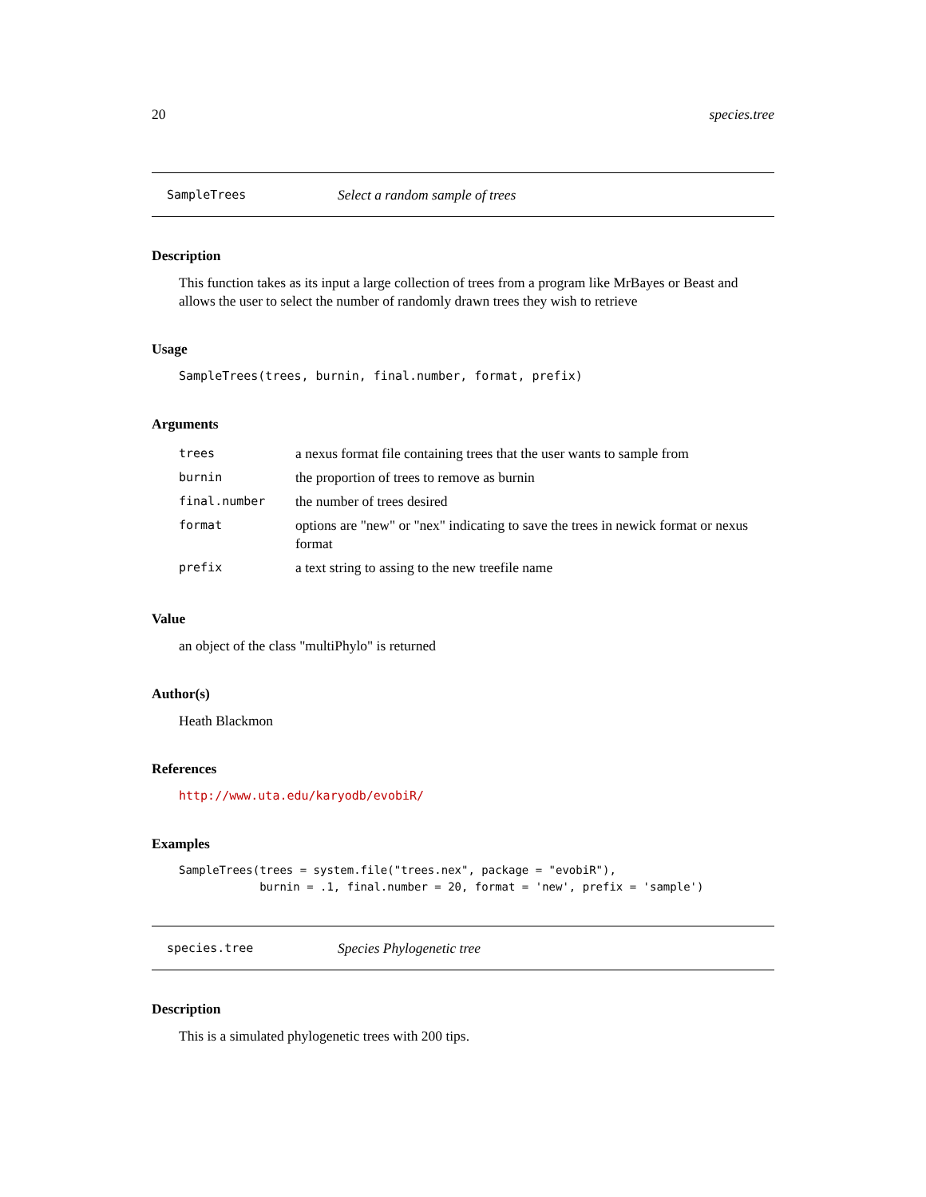20 species.tree
SampleTrees Select a random sample of trees
Description
This function takes as its input a large collection of trees from a program like MrBayes or Beast and allows the user to select the number of randomly drawn trees they wish to retrieve
Usage
SampleTrees(trees, burnin, final.number, format, prefix)
Arguments
| trees | a nexus format file containing trees that the user wants to sample from |
| burnin | the proportion of trees to remove as burnin |
| final.number | the number of trees desired |
| format | options are "new" or "nex" indicating to save the trees in newick format or nexus format |
| prefix | a text string to assing to the new treefile name |
Value
an object of the class "multiPhylo" is returned
Author(s)
Heath Blackmon
References
http://www.uta.edu/karyodb/evobiR/
Examples
SampleTrees(trees = system.file("trees.nex", package = "evobiR"),
            burnin = .1, final.number = 20, format = 'new', prefix = 'sample')
species.tree Species Phylogenetic tree
Description
This is a simulated phylogenetic trees with 200 tips.